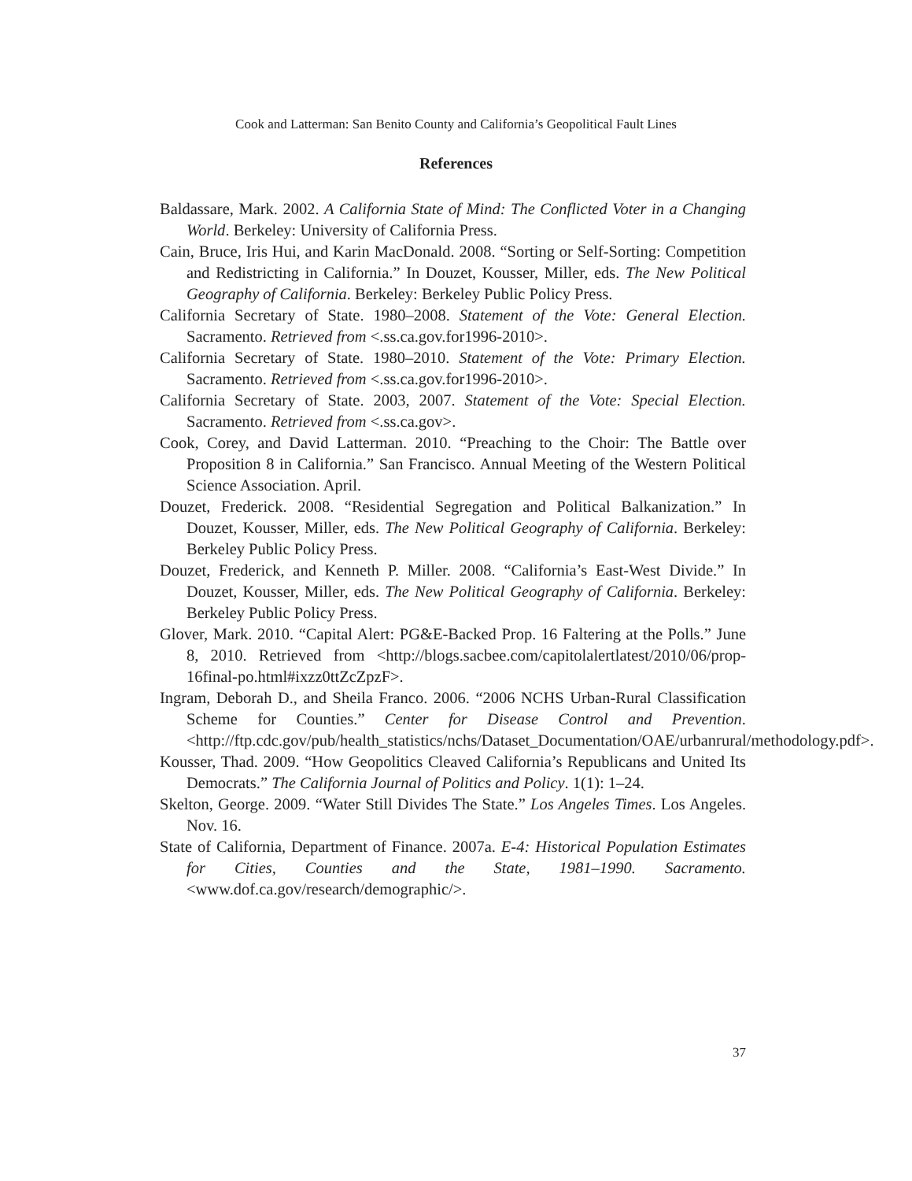Cook and Latterman: San Benito County and California’s Geopolitical Fault Lines
References
Baldassare, Mark. 2002. A California State of Mind: The Conflicted Voter in a Changing World. Berkeley: University of California Press.
Cain, Bruce, Iris Hui, and Karin MacDonald. 2008. “Sorting or Self-Sorting: Competition and Redistricting in California.” In Douzet, Kousser, Miller, eds. The New Political Geography of California. Berkeley: Berkeley Public Policy Press.
California Secretary of State. 1980–2008. Statement of the Vote: General Election. Sacramento. Retrieved from <.ss.ca.gov.for1996-2010>.
California Secretary of State. 1980–2010. Statement of the Vote: Primary Election. Sacramento. Retrieved from <.ss.ca.gov.for1996-2010>.
California Secretary of State. 2003, 2007. Statement of the Vote: Special Election. Sacramento. Retrieved from <.ss.ca.gov>.
Cook, Corey, and David Latterman. 2010. “Preaching to the Choir: The Battle over Proposition 8 in California.” San Francisco. Annual Meeting of the Western Political Science Association. April.
Douzet, Frederick. 2008. “Residential Segregation and Political Balkanization.” In Douzet, Kousser, Miller, eds. The New Political Geography of California. Berkeley: Berkeley Public Policy Press.
Douzet, Frederick, and Kenneth P. Miller. 2008. “California’s East-West Divide.” In Douzet, Kousser, Miller, eds. The New Political Geography of California. Berkeley: Berkeley Public Policy Press.
Glover, Mark. 2010. “Capital Alert: PG&E-Backed Prop. 16 Faltering at the Polls.” June 8, 2010. Retrieved from <http://blogs.sacbee.com/capitolalertlatest/2010/06/prop-16final-po.html#ixzz0ttZcZpzF>.
Ingram, Deborah D., and Sheila Franco. 2006. “2006 NCHS Urban-Rural Classification Scheme for Counties.” Center for Disease Control and Prevention. <http://ftp.cdc.gov/pub/health_statistics/nchs/Dataset_Documentation/OAE/urbanrural/methodology.pdf>.
Kousser, Thad. 2009. “How Geopolitics Cleaved California’s Republicans and United Its Democrats.” The California Journal of Politics and Policy. 1(1): 1–24.
Skelton, George. 2009. “Water Still Divides The State.” Los Angeles Times. Los Angeles. Nov. 16.
State of California, Department of Finance. 2007a. E-4: Historical Population Estimates for Cities, Counties and the State, 1981–1990. Sacramento. <www.dof.ca.gov/research/demographic/>.
37